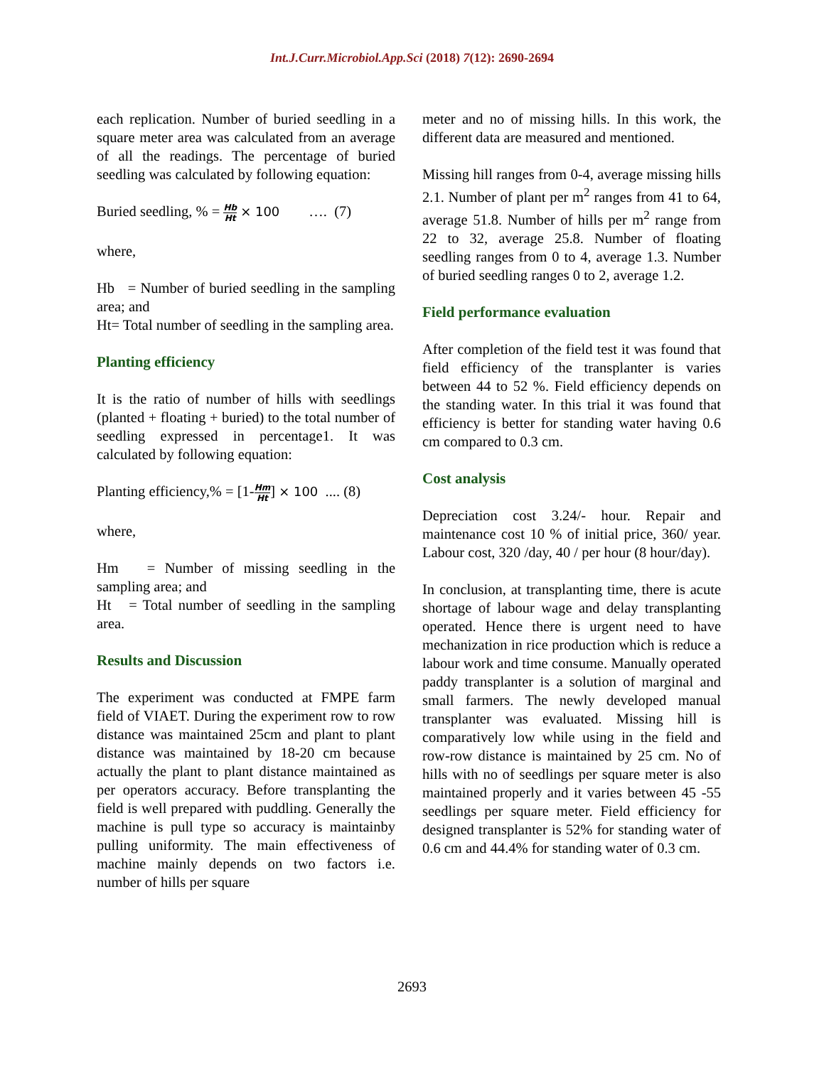Int.J.Curr.Microbiol.App.Sci (2018) 7(12): 2690-2694
each replication. Number of buried seedling in a square meter area was calculated from an average of all the readings. The percentage of buried seedling was calculated by following equation:
Buried seedling, % = Hb Ht × 100 …. (7)
where,
Hb = Number of buried seedling in the sampling area; and
Ht= Total number of seedling in the sampling area.
Planting efficiency
It is the ratio of number of hills with seedlings (planted + floating + buried) to the total number of seedling expressed in percentage1. It was calculated by following equation:
Planting efficiency,% = [1-Hm Ht] × 100 .... (8)
where,
Hm = Number of missing seedling in the sampling area; and
Ht = Total number of seedling in the sampling area.
Results and Discussion
The experiment was conducted at FMPE farm field of VIAET. During the experiment row to row distance was maintained 25cm and plant to plant distance was maintained by 18-20 cm because actually the plant to plant distance maintained as per operators accuracy. Before transplanting the field is well prepared with puddling. Generally the machine is pull type so accuracy is maintainby pulling uniformity. The main effectiveness of machine mainly depends on two factors i.e. number of hills per square
meter and no of missing hills. In this work, the different data are measured and mentioned.
Missing hill ranges from 0-4, average missing hills 2.1. Number of plant per m<sup>2</sup> ranges from 41 to 64, average 51.8. Number of hills per m<sup>2</sup> range from 22 to 32, average 25.8. Number of floating seedling ranges from 0 to 4, average 1.3. Number of buried seedling ranges 0 to 2, average 1.2.
Field performance evaluation
After completion of the field test it was found that field efficiency of the transplanter is varies between 44 to 52 %. Field efficiency depends on the standing water. In this trial it was found that efficiency is better for standing water having 0.6 cm compared to 0.3 cm.
Cost analysis
Depreciation cost 3.24/- hour. Repair and maintenance cost 10 % of initial price, 360/ year. Labour cost, 320 /day, 40 / per hour (8 hour/day).
In conclusion, at transplanting time, there is acute shortage of labour wage and delay transplanting operated. Hence there is urgent need to have mechanization in rice production which is reduce a labour work and time consume. Manually operated paddy transplanter is a solution of marginal and small farmers. The newly developed manual transplanter was evaluated. Missing hill is comparatively low while using in the field and row-row distance is maintained by 25 cm. No of hills with no of seedlings per square meter is also maintained properly and it varies between 45 -55 seedlings per square meter. Field efficiency for designed transplanter is 52% for standing water of 0.6 cm and 44.4% for standing water of 0.3 cm.
2693